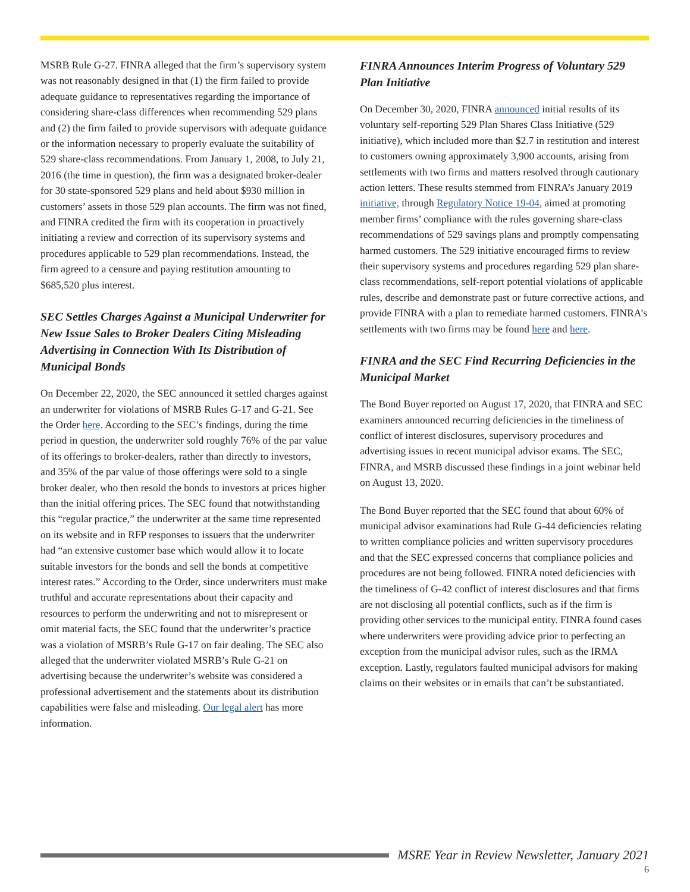MSRB Rule G-27. FINRA alleged that the firm’s supervisory system was not reasonably designed in that (1) the firm failed to provide adequate guidance to representatives regarding the importance of considering share-class differences when recommending 529 plans and (2) the firm failed to provide supervisors with adequate guidance or the information necessary to properly evaluate the suitability of 529 share-class recommendations. From January 1, 2008, to July 21, 2016 (the time in question), the firm was a designated broker-dealer for 30 state-sponsored 529 plans and held about $930 million in customers’ assets in those 529 plan accounts. The firm was not fined, and FINRA credited the firm with its cooperation in proactively initiating a review and correction of its supervisory systems and procedures applicable to 529 plan recommendations. Instead, the firm agreed to a censure and paying restitution amounting to $685,520 plus interest.
SEC Settles Charges Against a Municipal Underwriter for New Issue Sales to Broker Dealers Citing Misleading Advertising in Connection With Its Distribution of Municipal Bonds
On December 22, 2020, the SEC announced it settled charges against an underwriter for violations of MSRB Rules G-17 and G-21. See the Order here. According to the SEC’s findings, during the time period in question, the underwriter sold roughly 76% of the par value of its offerings to broker-dealers, rather than directly to investors, and 35% of the par value of those offerings were sold to a single broker dealer, who then resold the bonds to investors at prices higher than the initial offering prices. The SEC found that notwithstanding this “regular practice,” the underwriter at the same time represented on its website and in RFP responses to issuers that the underwriter had “an extensive customer base which would allow it to locate suitable investors for the bonds and sell the bonds at competitive interest rates.” According to the Order, since underwriters must make truthful and accurate representations about their capacity and resources to perform the underwriting and not to misrepresent or omit material facts, the SEC found that the underwriter’s practice was a violation of MSRB’s Rule G-17 on fair dealing. The SEC also alleged that the underwriter violated MSRB’s Rule G-21 on advertising because the underwriter’s website was considered a professional advertisement and the statements about its distribution capabilities were false and misleading. Our legal alert has more information.
FINRA Announces Interim Progress of Voluntary 529 Plan Initiative
On December 30, 2020, FINRA announced initial results of its voluntary self-reporting 529 Plan Shares Class Initiative (529 initiative), which included more than $2.7 in restitution and interest to customers owning approximately 3,900 accounts, arising from settlements with two firms and matters resolved through cautionary action letters. These results stemmed from FINRA’s January 2019 initiative, through Regulatory Notice 19-04, aimed at promoting member firms’ compliance with the rules governing share-class recommendations of 529 savings plans and promptly compensating harmed customers. The 529 initiative encouraged firms to review their supervisory systems and procedures regarding 529 plan share-class recommendations, self-report potential violations of applicable rules, describe and demonstrate past or future corrective actions, and provide FINRA with a plan to remediate harmed customers. FINRA’s settlements with two firms may be found here and here.
FINRA and the SEC Find Recurring Deficiencies in the Municipal Market
The Bond Buyer reported on August 17, 2020, that FINRA and SEC examiners announced recurring deficiencies in the timeliness of conflict of interest disclosures, supervisory procedures and advertising issues in recent municipal advisor exams. The SEC, FINRA, and MSRB discussed these findings in a joint webinar held on August 13, 2020.
The Bond Buyer reported that the SEC found that about 60% of municipal advisor examinations had Rule G-44 deficiencies relating to written compliance policies and written supervisory procedures and that the SEC expressed concerns that compliance policies and procedures are not being followed. FINRA noted deficiencies with the timeliness of G-42 conflict of interest disclosures and that firms are not disclosing all potential conflicts, such as if the firm is providing other services to the municipal entity. FINRA found cases where underwriters were providing advice prior to perfecting an exception from the municipal advisor rules, such as the IRMA exception. Lastly, regulators faulted municipal advisors for making claims on their websites or in emails that can’t be substantiated.
MSRE Year in Review Newsletter, January 2021
6